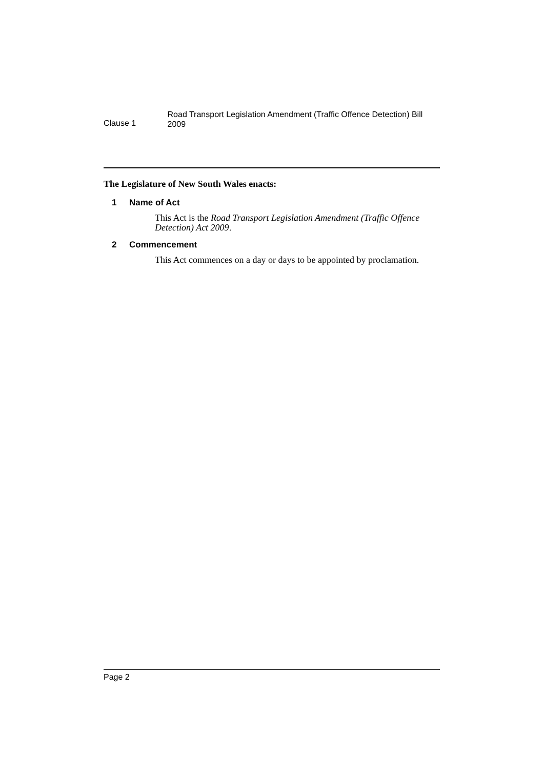Clause 1
Road Transport Legislation Amendment (Traffic Offence Detection) Bill 2009
The Legislature of New South Wales enacts:
1 Name of Act
This Act is the Road Transport Legislation Amendment (Traffic Offence Detection) Act 2009.
2 Commencement
This Act commences on a day or days to be appointed by proclamation.
Page 2